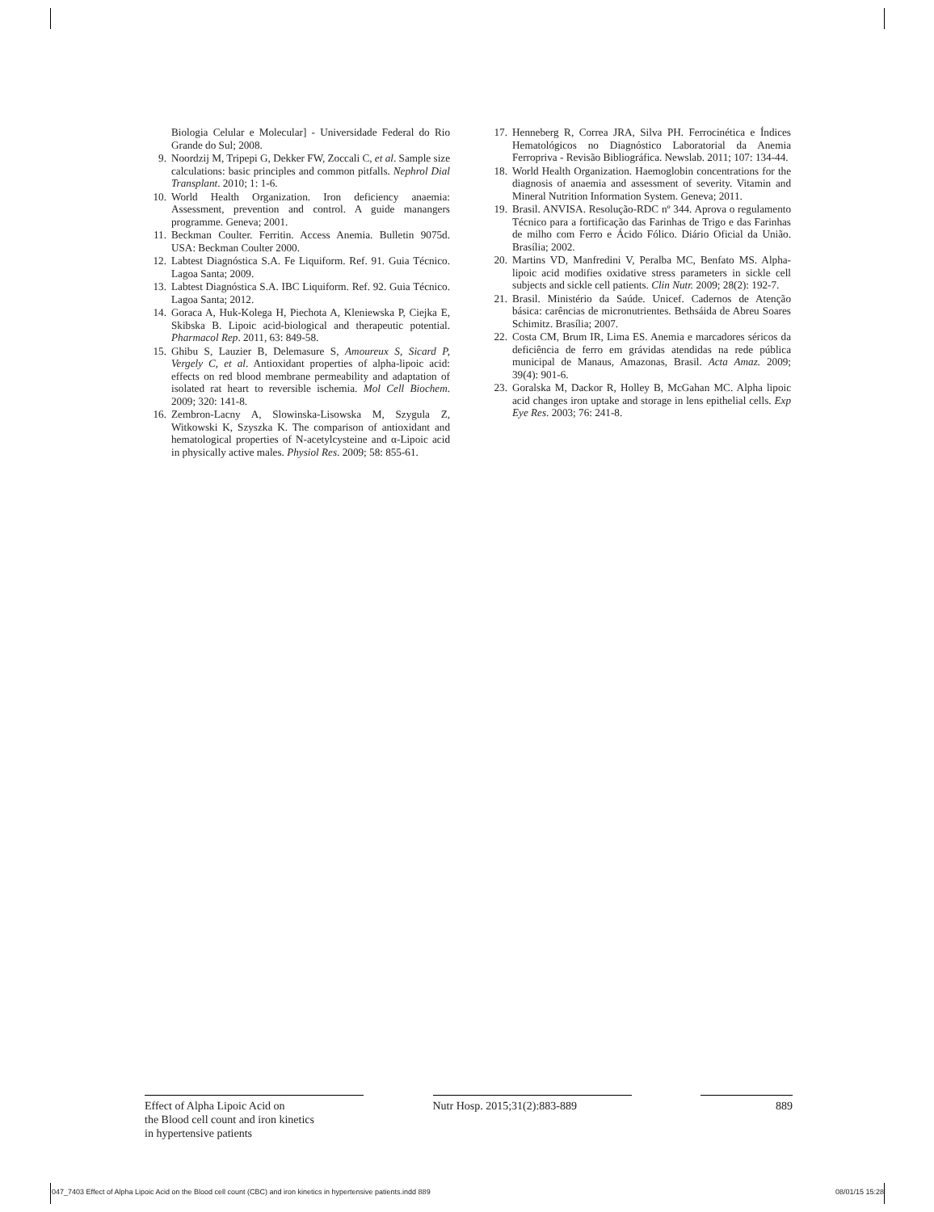Biologia Celular e Molecular] - Universidade Federal do Rio Grande do Sul; 2008.
9. Noordzij M, Tripepi G, Dekker FW, Zoccali C, et al. Sample size calculations: basic principles and common pitfalls. Nephrol Dial Transplant. 2010; 1: 1-6.
10. World Health Organization. Iron deficiency anaemia: Assessment, prevention and control. A guide manangers programme. Geneva; 2001.
11. Beckman Coulter. Ferritin. Access Anemia. Bulletin 9075d. USA: Beckman Coulter 2000.
12. Labtest Diagnóstica S.A. Fe Liquiform. Ref. 91. Guia Técnico. Lagoa Santa; 2009.
13. Labtest Diagnóstica S.A. IBC Liquiform. Ref. 92. Guia Técnico. Lagoa Santa; 2012.
14. Goraca A, Huk-Kolega H, Piechota A, Kleniewska P, Ciejka E, Skibska B. Lipoic acid-biological and therapeutic potential. Pharmacol Rep. 2011, 63: 849-58.
15. Ghibu S, Lauzier B, Delemasure S, Amoureux S, Sicard P, Vergely C, et al. Antioxidant properties of alpha-lipoic acid: effects on red blood membrane permeability and adaptation of isolated rat heart to reversible ischemia. Mol Cell Biochem. 2009; 320: 141-8.
16. Zembron-Lacny A, Slowinska-Lisowska M, Szygula Z, Witkowski K, Szyszka K. The comparison of antioxidant and hematological properties of N-acetylcysteine and α-Lipoic acid in physically active males. Physiol Res. 2009; 58: 855-61.
17. Henneberg R, Correa JRA, Silva PH. Ferrocinética e Índices Hematológicos no Diagnóstico Laboratorial da Anemia Ferropriva - Revisão Bibliográfica. Newslab. 2011; 107: 134-44.
18. World Health Organization. Haemoglobin concentrations for the diagnosis of anaemia and assessment of severity. Vitamin and Mineral Nutrition Information System. Geneva; 2011.
19. Brasil. ANVISA. Resolução-RDC nº 344. Aprova o regulamento Técnico para a fortificação das Farinhas de Trigo e das Farinhas de milho com Ferro e Ácido Fólico. Diário Oficial da União. Brasília; 2002.
20. Martins VD, Manfredini V, Peralba MC, Benfato MS. Alpha-lipoic acid modifies oxidative stress parameters in sickle cell subjects and sickle cell patients. Clin Nutr. 2009; 28(2): 192-7.
21. Brasil. Ministério da Saúde. Unicef. Cadernos de Atenção básica: carências de micronutrientes. Bethsáida de Abreu Soares Schimitz. Brasília; 2007.
22. Costa CM, Brum IR, Lima ES. Anemia e marcadores séricos da deficiência de ferro em grávidas atendidas na rede pública municipal de Manaus, Amazonas, Brasil. Acta Amaz. 2009; 39(4): 901-6.
23. Goralska M, Dackor R, Holley B, McGahan MC. Alpha lipoic acid changes iron uptake and storage in lens epithelial cells. Exp Eye Res. 2003; 76: 241-8.
Effect of Alpha Lipoic Acid on
the Blood cell count and iron kinetics
in hypertensive patients
Nutr Hosp. 2015;31(2):883-889 889
047_7403 Effect of Alpha Lipoic Acid on the Blood cell count (CBC) and iron kinetics in hypertensive patients.indd 889 08/01/15 15:28